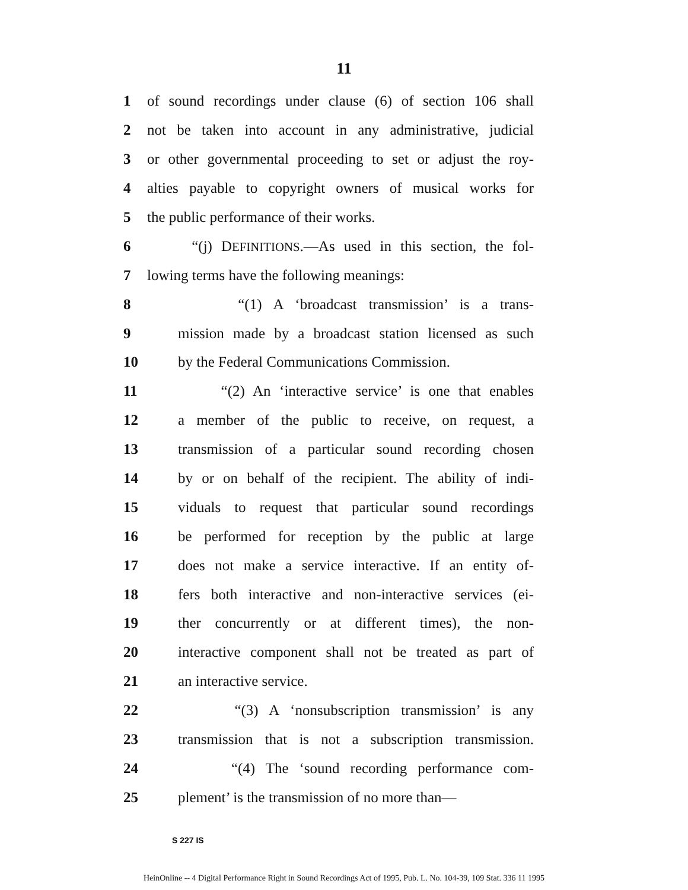11
1 of sound recordings under clause (6) of section 106 shall
2 not be taken into account in any administrative, judicial
3 or other governmental proceeding to set or adjust the roy-
4 alties payable to copyright owners of musical works for
5 the public performance of their works.
6 “(j) DEFINITIONS.—As used in this section, the fol-
7 lowing terms have the following meanings:
8 “(1) A ‘broadcast transmission’ is a trans-
9 mission made by a broadcast station licensed as such
10 by the Federal Communications Commission.
11 “(2) An ‘interactive service’ is one that enables
12 a member of the public to receive, on request, a
13 transmission of a particular sound recording chosen
14 by or on behalf of the recipient. The ability of indi-
15 viduals to request that particular sound recordings
16 be performed for reception by the public at large
17 does not make a service interactive. If an entity of-
18 fers both interactive and non-interactive services (ei-
19 ther concurrently or at different times), the non-
20 interactive component shall not be treated as part of
21 an interactive service.
22 “(3) A ‘nonsubscription transmission’ is any
23 transmission that is not a subscription transmission.
24 “(4) The ‘sound recording performance com-
25 plement’ is the transmission of no more than—
S 227 IS
HeinOnline -- 4 Digital Performance Right in Sound Recordings Act of 1995, Pub. L. No. 104-39, 109 Stat. 336 11 1995